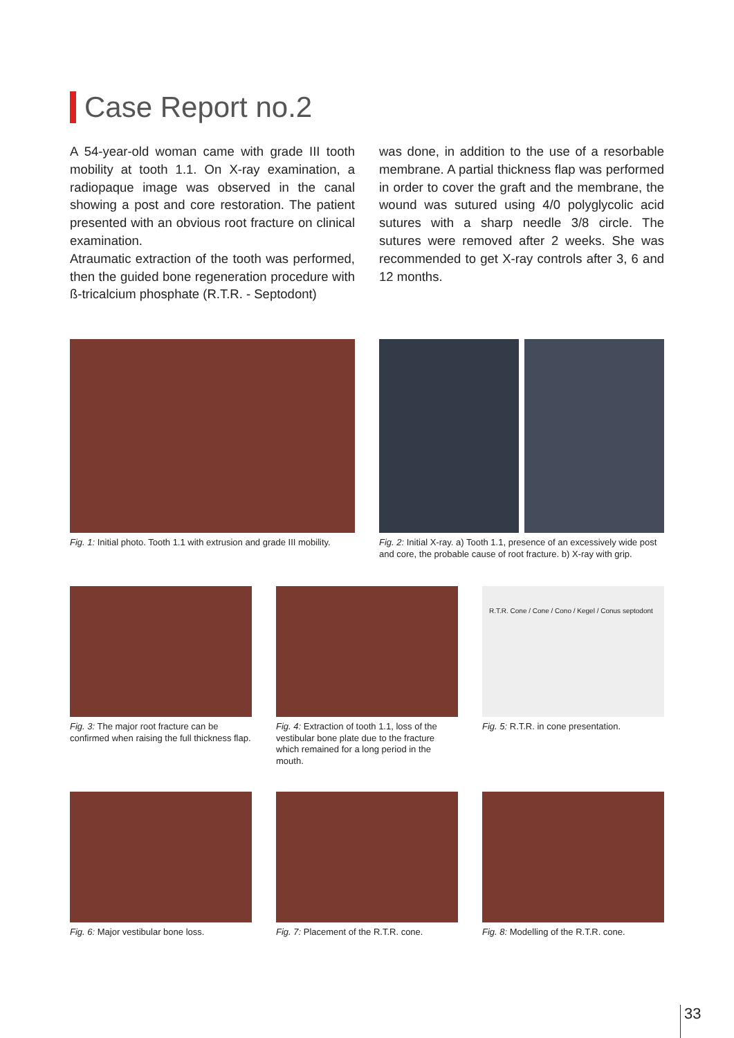Case Report no.2
A 54-year-old woman came with grade III tooth mobility at tooth 1.1. On X-ray examination, a radiopaque image was observed in the canal showing a post and core restoration. The patient presented with an obvious root fracture on clinical examination.
Atraumatic extraction of the tooth was performed, then the guided bone regeneration procedure with ß-tricalcium phosphate (R.T.R. - Septodont)
was done, in addition to the use of a resorbable membrane. A partial thickness flap was performed in order to cover the graft and the membrane, the wound was sutured using 4/0 polyglycolic acid sutures with a sharp needle 3/8 circle. The sutures were removed after 2 weeks. She was recommended to get X-ray controls after 3, 6 and 12 months.
Fig. 1: Initial photo. Tooth 1.1 with extrusion and grade III mobility.
Fig. 2: Initial X-ray. a) Tooth 1.1, presence of an excessively wide post and core, the probable cause of root fracture. b) X-ray with grip.
Fig. 3: The major root fracture can be confirmed when raising the full thickness flap.
Fig. 4: Extraction of tooth 1.1, loss of the vestibular bone plate due to the fracture which remained for a long period in the mouth.
R.T.R. Cone / Cone / Cono / Kegel / Conus septodont
Fig. 5: R.T.R. in cone presentation.
Fig. 6: Major vestibular bone loss.
Fig. 7: Placement of the R.T.R. cone.
Fig. 8: Modelling of the R.T.R. cone.
33